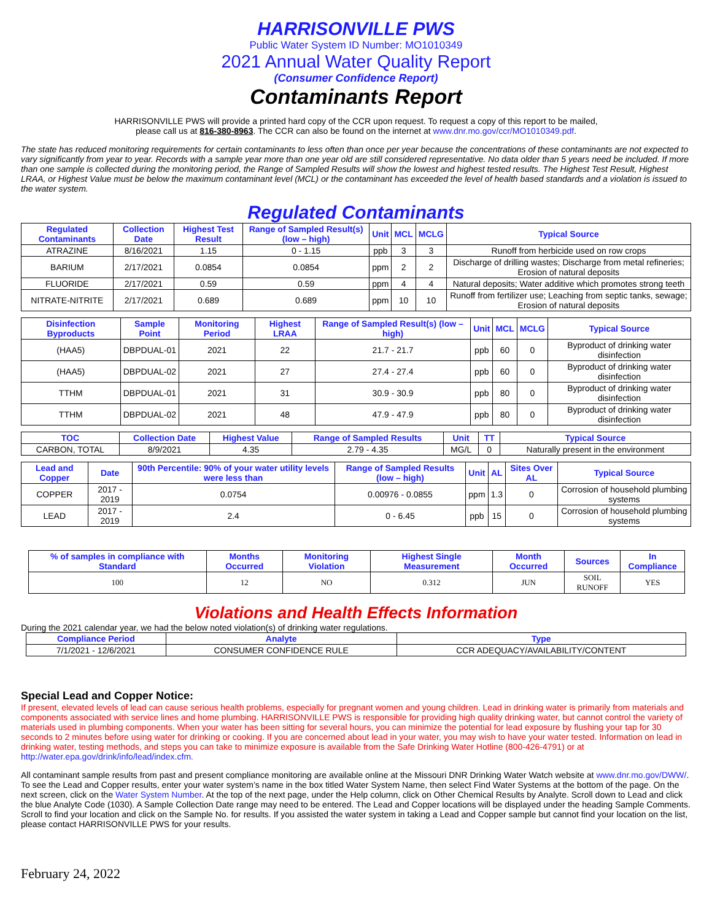HARRISONVILLE PWS
Public Water System ID Number: MO1010349
2021 Annual Water Quality Report
(Consumer Confidence Report)
Contaminants Report
HARRISONVILLE PWS will provide a printed hard copy of the CCR upon request. To request a copy of this report to be mailed,
please call us at 816-380-8963. The CCR can also be found on the internet at www.dnr.mo.gov/ccr/MO1010349.pdf.
The state has reduced monitoring requirements for certain contaminants to less often than once per year because the concentrations of these contaminants are not expected to vary significantly from year to year. Records with a sample year more than one year old are still considered representative. No data older than 5 years need be included. If more than one sample is collected during the monitoring period, the Range of Sampled Results will show the lowest and highest tested results. The Highest Test Result, Highest LRAA, or Highest Value must be below the maximum contaminant level (MCL) or the contaminant has exceeded the level of health based standards and a violation is issued to the water system.
Regulated Contaminants
| Regulated Contaminants | Collection Date | Highest Test Result | Range of Sampled Result(s) (low – high) | Unit | MCL | MCLG | Typical Source |
| --- | --- | --- | --- | --- | --- | --- | --- |
| ATRAZINE | 8/16/2021 | 1.15 | 0 - 1.15 | ppb | 3 | 3 | Runoff from herbicide used on row crops |
| BARIUM | 2/17/2021 | 0.0854 | 0.0854 | ppm | 2 | 2 | Discharge of drilling wastes; Discharge from metal refineries; Erosion of natural deposits |
| FLUORIDE | 2/17/2021 | 0.59 | 0.59 | ppm | 4 | 4 | Natural deposits; Water additive which promotes strong teeth |
| NITRATE-NITRITE | 2/17/2021 | 0.689 | 0.689 | ppm | 10 | 10 | Runoff from fertilizer use; Leaching from septic tanks, sewage; Erosion of natural deposits |
| Disinfection Byproducts | Sample Point | Monitoring Period | Highest LRAA | Range of Sampled Result(s) (low – high) | Unit | MCL | MCLG | Typical Source |
| --- | --- | --- | --- | --- | --- | --- | --- | --- |
| (HAA5) | DBPDUAL-01 | 2021 | 22 | 21.7 - 21.7 | ppb | 60 | 0 | Byproduct of drinking water disinfection |
| (HAA5) | DBPDUAL-02 | 2021 | 27 | 27.4 - 27.4 | ppb | 60 | 0 | Byproduct of drinking water disinfection |
| TTHM | DBPDUAL-01 | 2021 | 31 | 30.9 - 30.9 | ppb | 80 | 0 | Byproduct of drinking water disinfection |
| TTHM | DBPDUAL-02 | 2021 | 48 | 47.9 - 47.9 | ppb | 80 | 0 | Byproduct of drinking water disinfection |
| TOC | Collection Date | Highest Value | Range of Sampled Results | Unit | TT | Typical Source |
| --- | --- | --- | --- | --- | --- | --- |
| CARBON, TOTAL | 8/9/2021 | 4.35 | 2.79 - 4.35 | MG/L | 0 | Naturally present in the environment |
| Lead and Copper | Date | 90th Percentile: 90% of your water utility levels were less than | Range of Sampled Results (low – high) | Unit | AL | Sites Over AL | Typical Source |
| --- | --- | --- | --- | --- | --- | --- | --- |
| COPPER | 2017 - 2019 | 0.0754 | 0.00976 - 0.0855 | ppm | 1.3 | 0 | Corrosion of household plumbing systems |
| LEAD | 2017 - 2019 | 2.4 | 0 - 6.45 | ppb | 15 | 0 | Corrosion of household plumbing systems |
| % of samples in compliance with Standard | Months Occurred | Monitoring Violation | Highest Single Measurement | Month Occurred | Sources | In Compliance |
| --- | --- | --- | --- | --- | --- | --- |
| 100 | 12 | NO | 0.312 | JUN | SOIL RUNOFF | YES |
Violations and Health Effects Information
During the 2021 calendar year, we had the below noted violation(s) of drinking water regulations.
| Compliance Period | Analyte | Type |
| --- | --- | --- |
| 7/1/2021 - 12/6/2021 | CONSUMER CONFIDENCE RULE | CCR ADEQUACY/AVAILABILITY/CONTENT |
Special Lead and Copper Notice:
If present, elevated levels of lead can cause serious health problems, especially for pregnant women and young children. Lead in drinking water is primarily from materials and components associated with service lines and home plumbing. HARRISONVILLE PWS is responsible for providing high quality drinking water, but cannot control the variety of materials used in plumbing components. When your water has been sitting for several hours, you can minimize the potential for lead exposure by flushing your tap for 30 seconds to 2 minutes before using water for drinking or cooking. If you are concerned about lead in your water, you may wish to have your water tested. Information on lead in drinking water, testing methods, and steps you can take to minimize exposure is available from the Safe Drinking Water Hotline (800-426-4791) or at http://water.epa.gov/drink/info/lead/index.cfm.
All contaminant sample results from past and present compliance monitoring are available online at the Missouri DNR Drinking Water Watch website at www.dnr.mo.gov/DWW/. To see the Lead and Copper results, enter your water system’s name in the box titled Water System Name, then select Find Water Systems at the bottom of the page. On the next screen, click on the Water System Number. At the top of the next page, under the Help column, click on Other Chemical Results by Analyte. Scroll down to Lead and click the blue Analyte Code (1030). A Sample Collection Date range may need to be entered. The Lead and Copper locations will be displayed under the heading Sample Comments. Scroll to find your location and click on the Sample No. for results. If you assisted the water system in taking a Lead and Copper sample but cannot find your location on the list, please contact HARRISONVILLE PWS for your results.
February 24, 2022